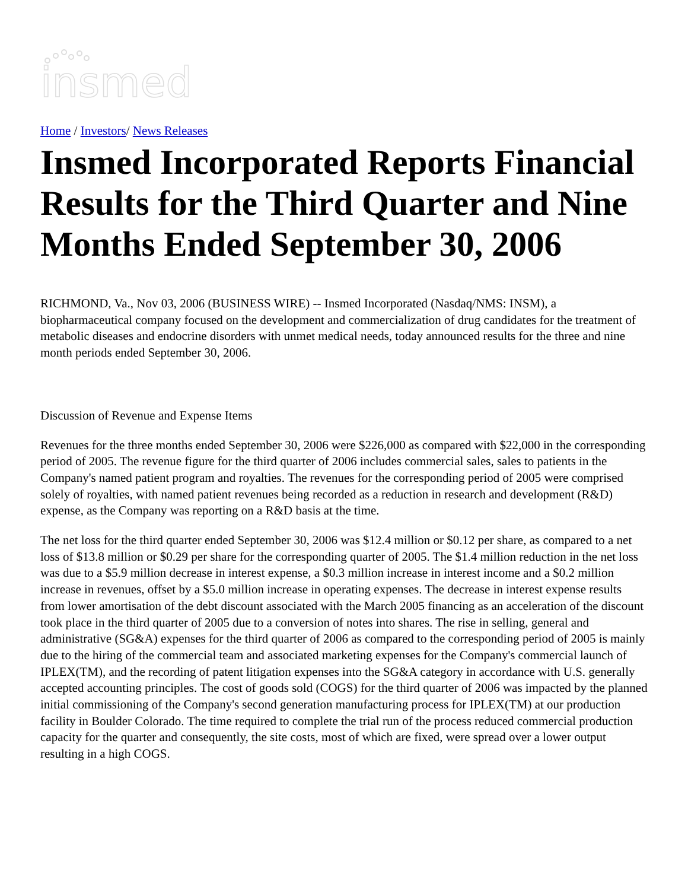insmed
Home / Investors/ News Releases
Insmed Incorporated Reports Financial Results for the Third Quarter and Nine Months Ended September 30, 2006
RICHMOND, Va., Nov 03, 2006 (BUSINESS WIRE) -- Insmed Incorporated (Nasdaq/NMS: INSM), a biopharmaceutical company focused on the development and commercialization of drug candidates for the treatment of metabolic diseases and endocrine disorders with unmet medical needs, today announced results for the three and nine month periods ended September 30, 2006.
Discussion of Revenue and Expense Items
Revenues for the three months ended September 30, 2006 were $226,000 as compared with $22,000 in the corresponding period of 2005. The revenue figure for the third quarter of 2006 includes commercial sales, sales to patients in the Company's named patient program and royalties. The revenues for the corresponding period of 2005 were comprised solely of royalties, with named patient revenues being recorded as a reduction in research and development (R&D) expense, as the Company was reporting on a R&D basis at the time.
The net loss for the third quarter ended September 30, 2006 was $12.4 million or $0.12 per share, as compared to a net loss of $13.8 million or $0.29 per share for the corresponding quarter of 2005. The $1.4 million reduction in the net loss was due to a $5.9 million decrease in interest expense, a $0.3 million increase in interest income and a $0.2 million increase in revenues, offset by a $5.0 million increase in operating expenses. The decrease in interest expense results from lower amortisation of the debt discount associated with the March 2005 financing as an acceleration of the discount took place in the third quarter of 2005 due to a conversion of notes into shares. The rise in selling, general and administrative (SG&A) expenses for the third quarter of 2006 as compared to the corresponding period of 2005 is mainly due to the hiring of the commercial team and associated marketing expenses for the Company's commercial launch of IPLEX(TM), and the recording of patent litigation expenses into the SG&A category in accordance with U.S. generally accepted accounting principles. The cost of goods sold (COGS) for the third quarter of 2006 was impacted by the planned initial commissioning of the Company's second generation manufacturing process for IPLEX(TM) at our production facility in Boulder Colorado. The time required to complete the trial run of the process reduced commercial production capacity for the quarter and consequently, the site costs, most of which are fixed, were spread over a lower output resulting in a high COGS.